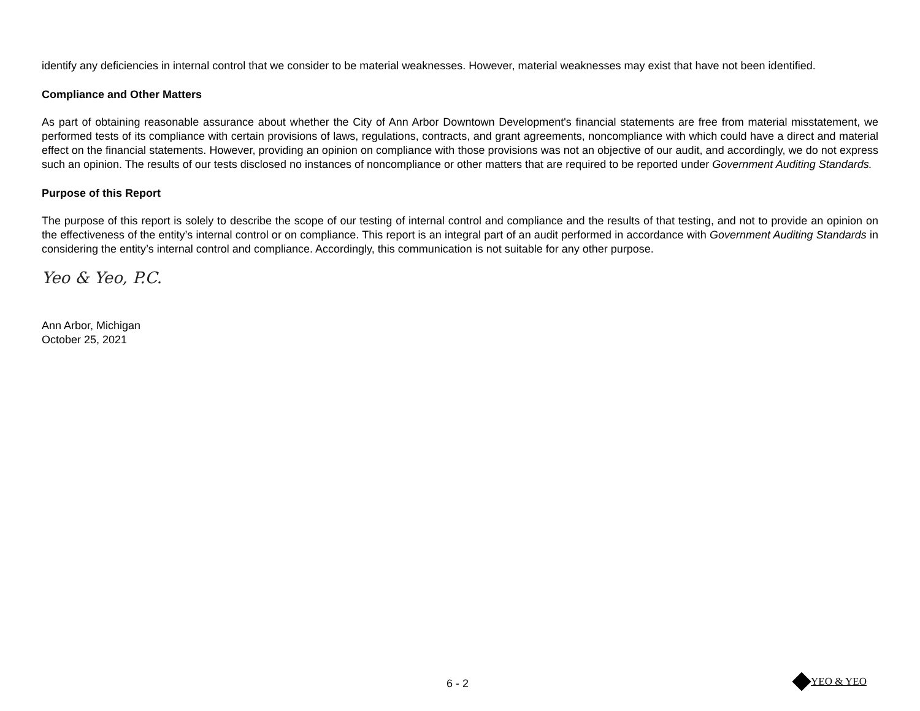identify any deficiencies in internal control that we consider to be material weaknesses. However, material weaknesses may exist that have not been identified.
Compliance and Other Matters
As part of obtaining reasonable assurance about whether the City of Ann Arbor Downtown Development's financial statements are free from material misstatement, we performed tests of its compliance with certain provisions of laws, regulations, contracts, and grant agreements, noncompliance with which could have a direct and material effect on the financial statements. However, providing an opinion on compliance with those provisions was not an objective of our audit, and accordingly, we do not express such an opinion. The results of our tests disclosed no instances of noncompliance or other matters that are required to be reported under Government Auditing Standards.
Purpose of this Report
The purpose of this report is solely to describe the scope of our testing of internal control and compliance and the results of that testing, and not to provide an opinion on the effectiveness of the entity’s internal control or on compliance. This report is an integral part of an audit performed in accordance with Government Auditing Standards in considering the entity’s internal control and compliance. Accordingly, this communication is not suitable for any other purpose.
Yeo & Yeo, P.C.
Ann Arbor, Michigan
October 25, 2021
6 - 2 YEO & YEO